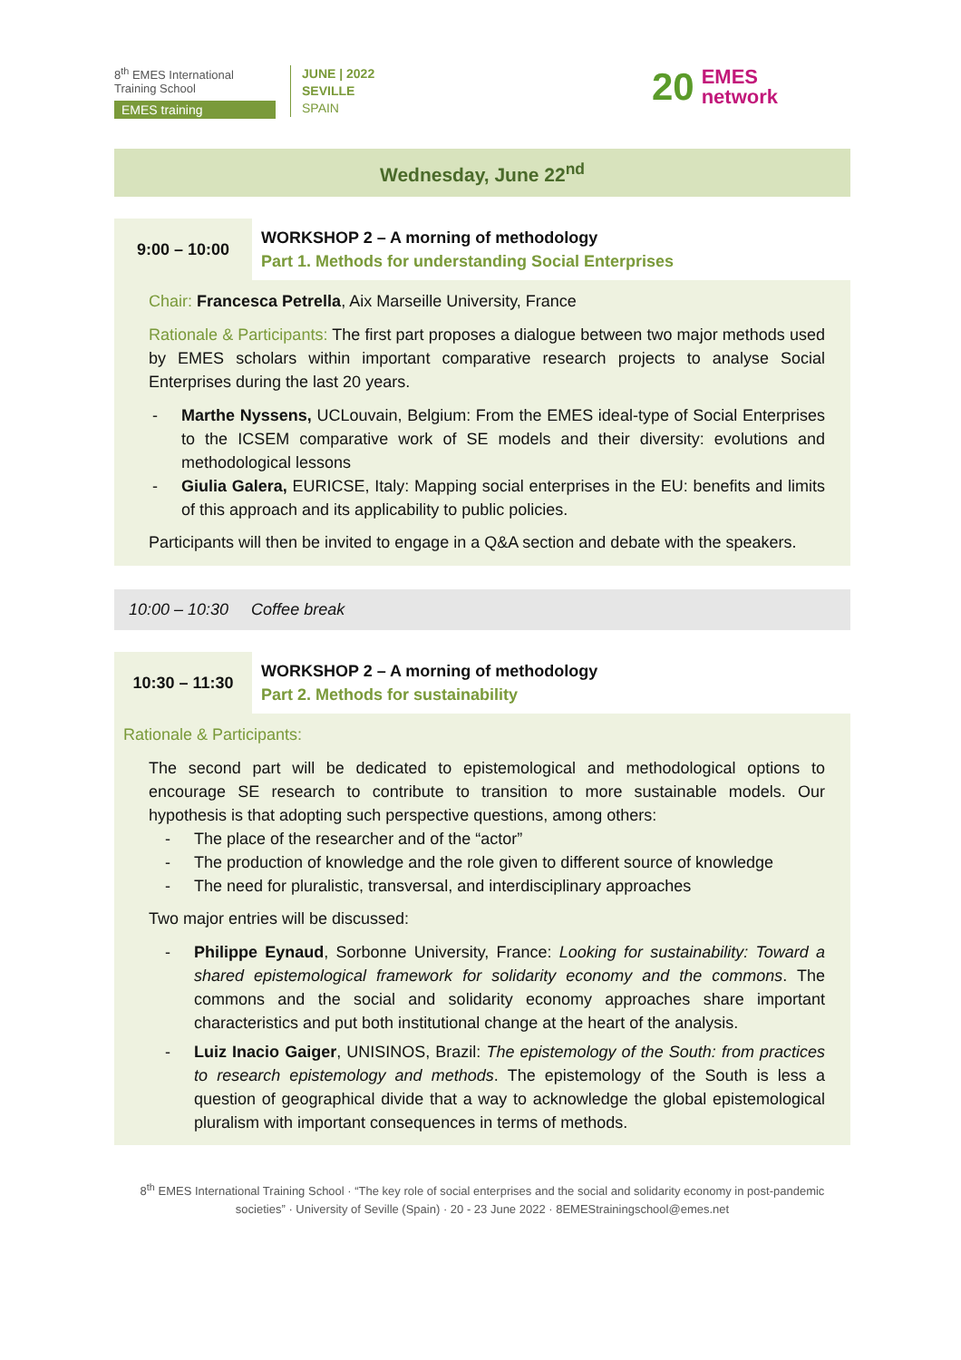8<sup>th</sup> EMES International Training School
EMES training
JUNE | 2022
SEVILLE
SPAIN
20 EMES
network
Wednesday, June 22<sup>nd</sup>
9:00 – 10:00
WORKSHOP 2 – A morning of methodology
Part 1. Methods for understanding Social Enterprises
Chair: Francesca Petrella, Aix Marseille University, France
Rationale & Participants: The first part proposes a dialogue between two major methods used by EMES scholars within important comparative research projects to analyse Social Enterprises during the last 20 years.
- Marthe Nyssens, UCLouvain, Belgium: From the EMES ideal-type of Social Enterprises to the ICSEM comparative work of SE models and their diversity: evolutions and methodological lessons
- Giulia Galera, EURICSE, Italy: Mapping social enterprises in the EU: benefits and limits of this approach and its applicability to public policies.
Participants will then be invited to engage in a Q&A section and debate with the speakers.
10:00 – 10:30 Coffee break
10:30 – 11:30
WORKSHOP 2 – A morning of methodology
Part 2. Methods for sustainability
Rationale & Participants:
The second part will be dedicated to epistemological and methodological options to encourage SE research to contribute to transition to more sustainable models. Our hypothesis is that adopting such perspective questions, among others:
- The place of the researcher and of the “actor”
- The production of knowledge and the role given to different source of knowledge
- The need for pluralistic, transversal, and interdisciplinary approaches
Two major entries will be discussed:
- Philippe Eynaud, Sorbonne University, France: Looking for sustainability: Toward a shared epistemological framework for solidarity economy and the commons. The commons and the social and solidarity economy approaches share important characteristics and put both institutional change at the heart of the analysis.
- Luiz Inacio Gaiger, UNISINOS, Brazil: The epistemology of the South: from practices to research epistemology and methods. The epistemology of the South is less a question of geographical divide that a way to acknowledge the global epistemological pluralism with important consequences in terms of methods.
8<sup>th</sup> EMES International Training School · “The key role of social enterprises and the social and solidarity economy in post-pandemic societies” · University of Seville (Spain) · 20 - 23 June 2022 · 8EMEStrainingschool@emes.net